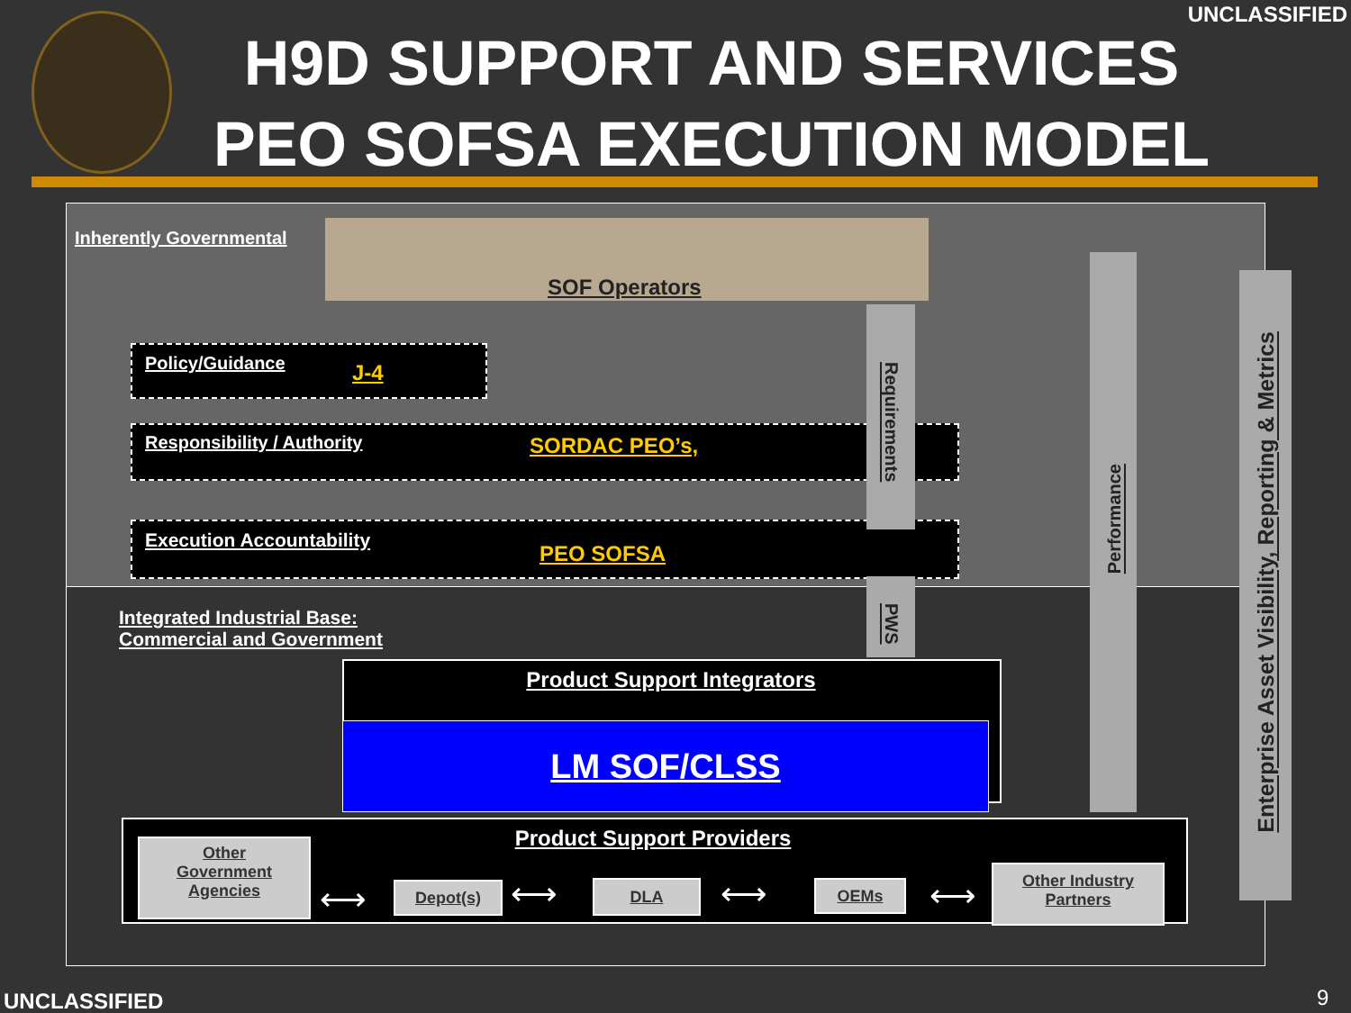UNCLASSIFIED
H9D SUPPORT AND SERVICES
PEO SOFSA EXECUTION MODEL
Inherently Governmental
SOF Operators
Policy/Guidance J-4
Responsibility / Authority SORDAC PEO’s,
Execution Accountability
PEO SOFSA
Requirements
PWS
Integrated Industrial Base:
Commercial and Government
Product Support Integrators
LM SOF/CLSS
Performance
Enterprise Asset Visibility, Reporting & Metrics
Product Support Providers
Other
Government
Agencies
⟷ Depot(s) ⟷ DLA ⟷ OEMs ⟷
Other Industry
Partners
UNCLASSIFIED 9